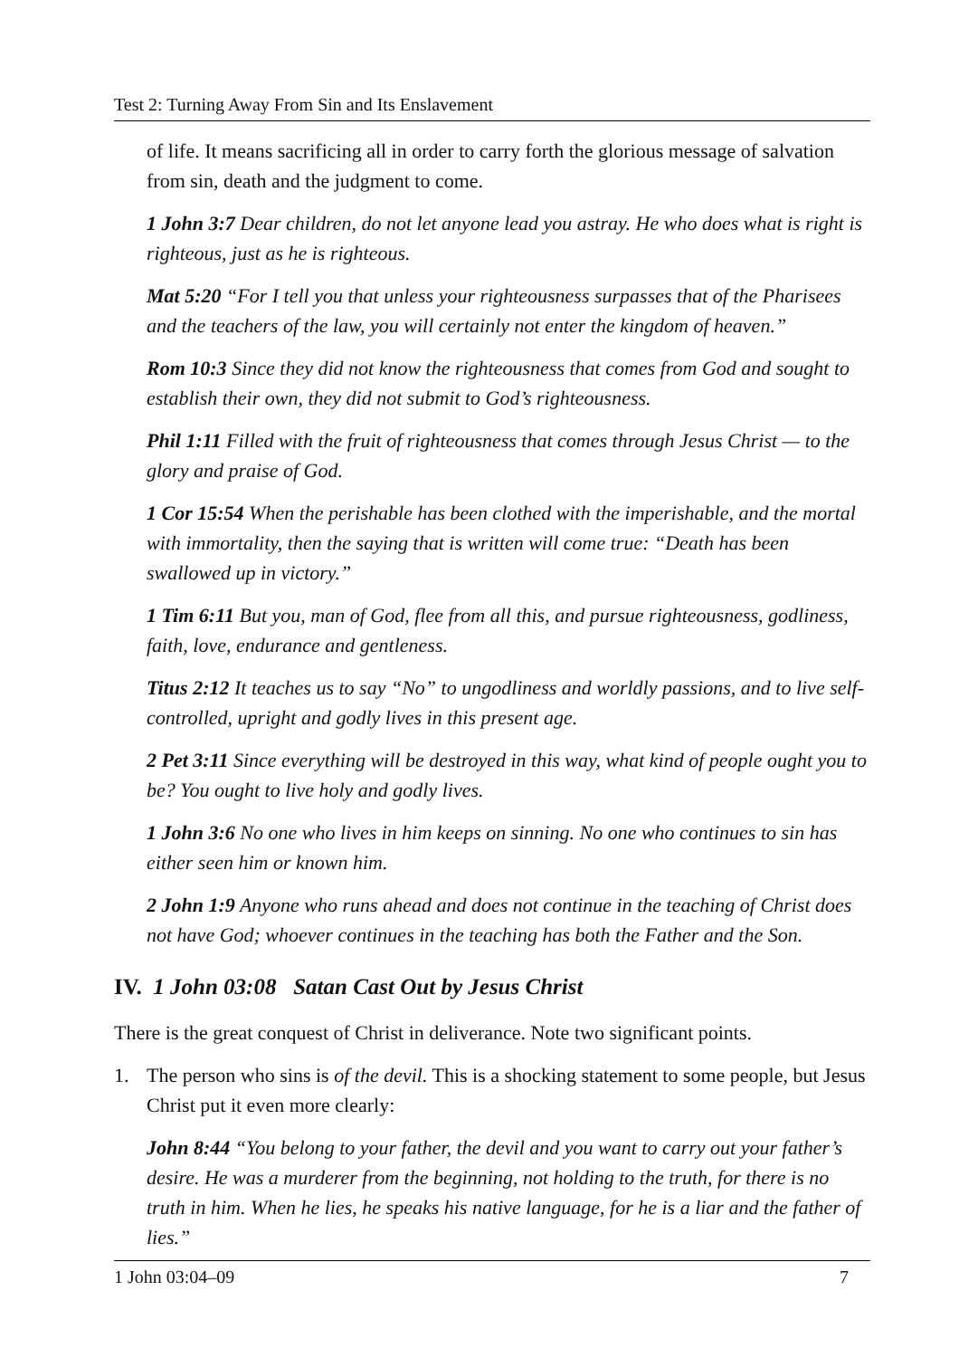Test 2: Turning Away From Sin and Its Enslavement
of life. It means sacrificing all in order to carry forth the glorious message of salvation from sin, death and the judgment to come.
1 John 3:7 Dear children, do not let anyone lead you astray. He who does what is right is righteous, just as he is righteous.
Mat 5:20 “For I tell you that unless your righteousness surpasses that of the Pharisees and the teachers of the law, you will certainly not enter the kingdom of heaven.”
Rom 10:3 Since they did not know the righteousness that comes from God and sought to establish their own, they did not submit to God’s righteousness.
Phil 1:11 Filled with the fruit of righteousness that comes through Jesus Christ — to the glory and praise of God.
1 Cor 15:54 When the perishable has been clothed with the imperishable, and the mortal with immortality, then the saying that is written will come true: “Death has been swallowed up in victory.”
1 Tim 6:11 But you, man of God, flee from all this, and pursue righteousness, godliness, faith, love, endurance and gentleness.
Titus 2:12 It teaches us to say “No” to ungodliness and worldly passions, and to live self-controlled, upright and godly lives in this present age.
2 Pet 3:11 Since everything will be destroyed in this way, what kind of people ought you to be? You ought to live holy and godly lives.
1 John 3:6 No one who lives in him keeps on sinning. No one who continues to sin has either seen him or known him.
2 John 1:9 Anyone who runs ahead and does not continue in the teaching of Christ does not have God; whoever continues in the teaching has both the Father and the Son.
IV. 1 John 03:08 Satan Cast Out by Jesus Christ
There is the great conquest of Christ in deliverance. Note two significant points.
1. The person who sins is of the devil. This is a shocking statement to some people, but Jesus Christ put it even more clearly:
John 8:44 “You belong to your father, the devil and you want to carry out your father’s desire. He was a murderer from the beginning, not holding to the truth, for there is no truth in him. When he lies, he speaks his native language, for he is a liar and the father of lies.”
1 John 03:04–09 7